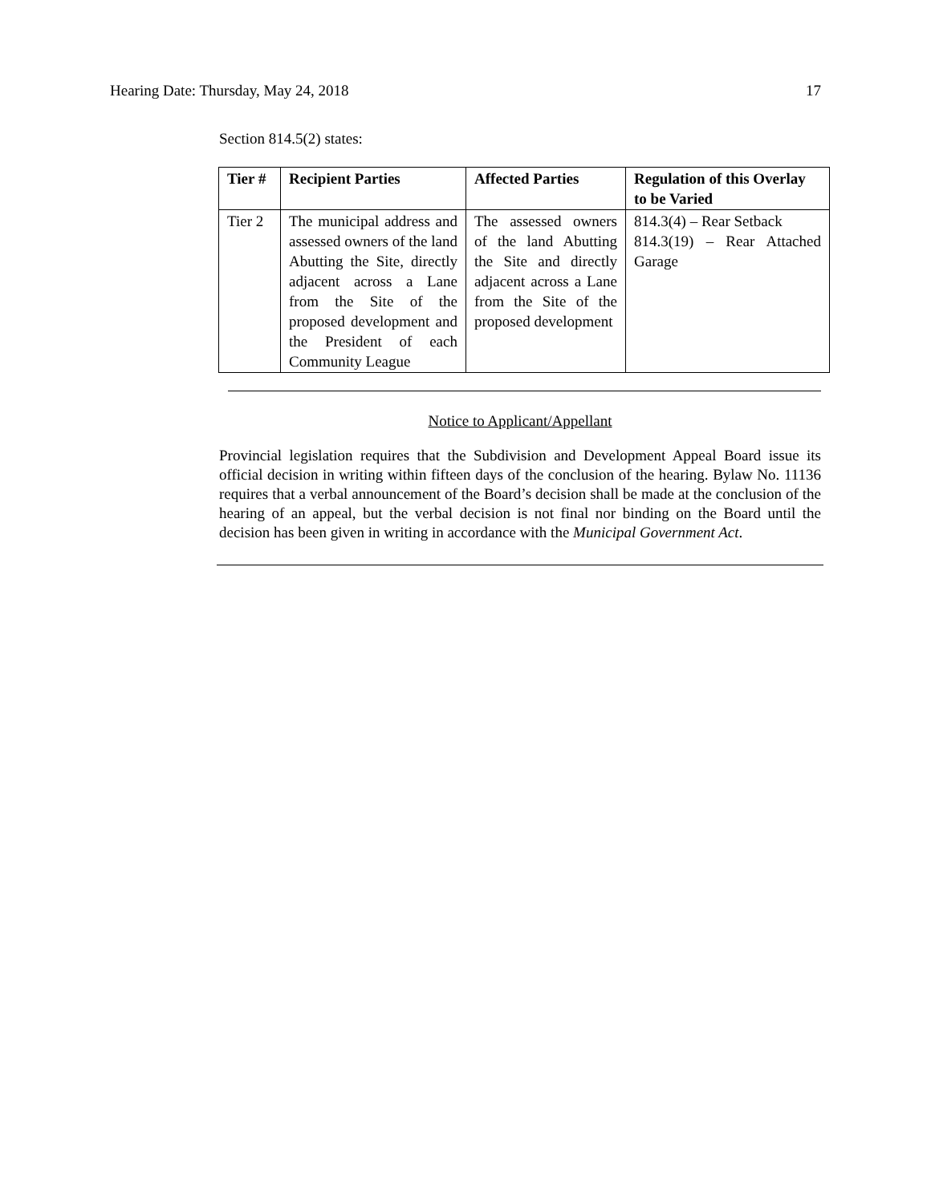Hearing Date: Thursday, May 24, 2018 17
Section 814.5(2) states:
| Tier # | Recipient Parties | Affected Parties | Regulation of this Overlay to be Varied |
| --- | --- | --- | --- |
| Tier 2 | The municipal address and assessed owners of the land Abutting the Site, directly adjacent across a Lane from the Site of the proposed development and the President of each Community League | The assessed owners of the land Abutting the Site and directly adjacent across a Lane from the Site of the proposed development | 814.3(4) – Rear Setback 814.3(19) – Rear Attached Garage |
Notice to Applicant/Appellant
Provincial legislation requires that the Subdivision and Development Appeal Board issue its official decision in writing within fifteen days of the conclusion of the hearing. Bylaw No. 11136 requires that a verbal announcement of the Board’s decision shall be made at the conclusion of the hearing of an appeal, but the verbal decision is not final nor binding on the Board until the decision has been given in writing in accordance with the Municipal Government Act.